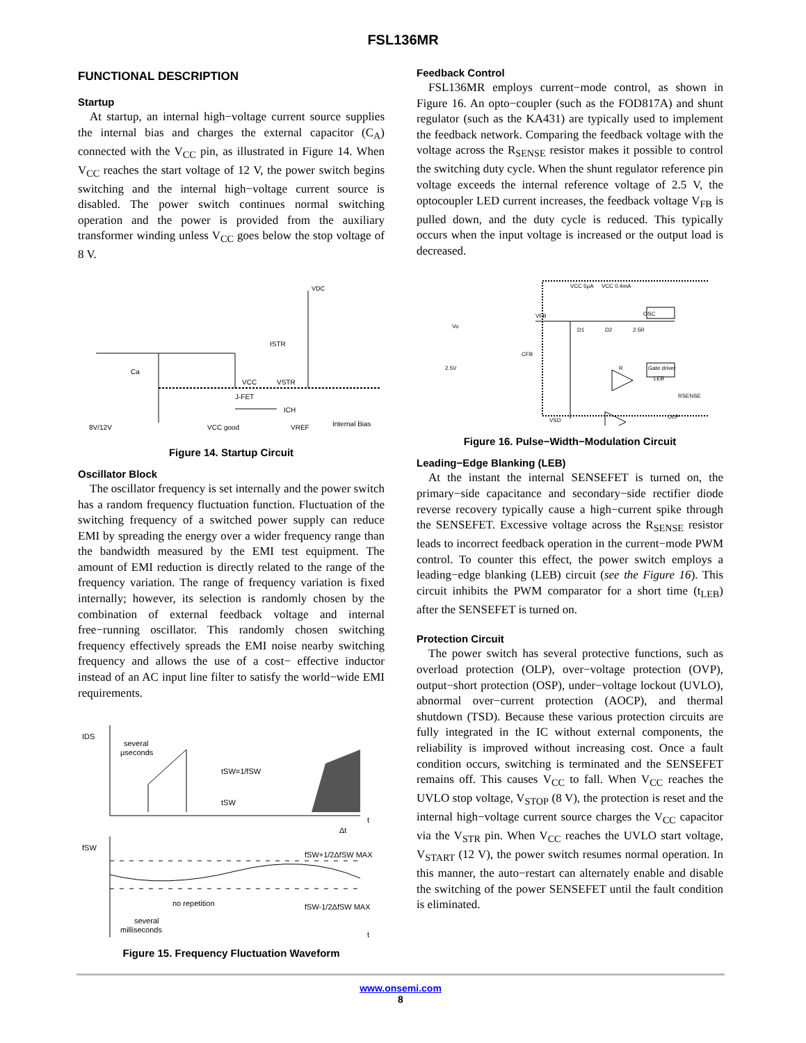FSL136MR
FUNCTIONAL DESCRIPTION
Startup
At startup, an internal high−voltage current source supplies the internal bias and charges the external capacitor (C<sub>A</sub>) connected with the V<sub>CC</sub> pin, as illustrated in Figure 14. When V<sub>CC</sub> reaches the start voltage of 12 V, the power switch begins switching and the internal high−voltage current source is disabled. The power switch continues normal switching operation and the power is provided from the auxiliary transformer winding unless V<sub>CC</sub> goes below the stop voltage of 8 V.
VDC
VCC
VSTR
J-FET
ISTR
8V/12V
VCC good
VREF
Internal Bias
Ca
ICH
Figure 14. Startup Circuit
Oscillator Block
The oscillator frequency is set internally and the power switch has a random frequency fluctuation function. Fluctuation of the switching frequency of a switched power supply can reduce EMI by spreading the energy over a wider frequency range than the bandwidth measured by the EMI test equipment. The amount of EMI reduction is directly related to the range of the frequency variation. The range of frequency variation is fixed internally; however, its selection is randomly chosen by the combination of external feedback voltage and internal free−running oscillator. This randomly chosen switching frequency effectively spreads the EMI noise nearby switching frequency and allows the use of a cost− effective inductor instead of an AC input line filter to satisfy the world−wide EMI requirements.
IDS
several
µseconds
tSW=1/fSW
tSW
Δt
t
fSW
fSW+1/2ΔfSW MAX
no repetition
fSW-1/2ΔfSW MAX
several
milliseconds
t
Figure 15. Frequency Fluctuation Waveform
Feedback Control
FSL136MR employs current−mode control, as shown in Figure 16. An opto−coupler (such as the FOD817A) and shunt regulator (such as the KA431) are typically used to implement the feedback network. Comparing the feedback voltage with the voltage across the R<sub>SENSE</sub> resistor makes it possible to control the switching duty cycle. When the shunt regulator reference pin voltage exceeds the internal reference voltage of 2.5 V, the optocoupler LED current increases, the feedback voltage V<sub>FB</sub> is pulled down, and the duty cycle is reduced. This typically occurs when the input voltage is increased or the output load is decreased.
OSC
Gate driver
OLP
VCC 5µA
VCC 0.4mA
VFB
D1
D2
2.5R
R
2.5V
Vo
CFB
LEB
RSENSE
VSD
Figure 16. Pulse−Width−Modulation Circuit
Leading−Edge Blanking (LEB)
At the instant the internal SENSEFET is turned on, the primary−side capacitance and secondary−side rectifier diode reverse recovery typically cause a high−current spike through the SENSEFET. Excessive voltage across the R<sub>SENSE</sub> resistor leads to incorrect feedback operation in the current−mode PWM control. To counter this effect, the power switch employs a leading−edge blanking (LEB) circuit (see the Figure 16). This circuit inhibits the PWM comparator for a short time (t<sub>LEB</sub>) after the SENSEFET is turned on.
Protection Circuit
The power switch has several protective functions, such as overload protection (OLP), over−voltage protection (OVP), output−short protection (OSP), under−voltage lockout (UVLO), abnormal over−current protection (AOCP), and thermal shutdown (TSD). Because these various protection circuits are fully integrated in the IC without external components, the reliability is improved without increasing cost. Once a fault condition occurs, switching is terminated and the SENSEFET remains off. This causes V<sub>CC</sub> to fall. When V<sub>CC</sub> reaches the UVLO stop voltage, V<sub>STOP</sub> (8 V), the protection is reset and the internal high−voltage current source charges the V<sub>CC</sub> capacitor via the V<sub>STR</sub> pin. When V<sub>CC</sub> reaches the UVLO start voltage, V<sub>START</sub> (12 V), the power switch resumes normal operation. In this manner, the auto−restart can alternately enable and disable the switching of the power SENSEFET until the fault condition is eliminated.
www.onsemi.com
8